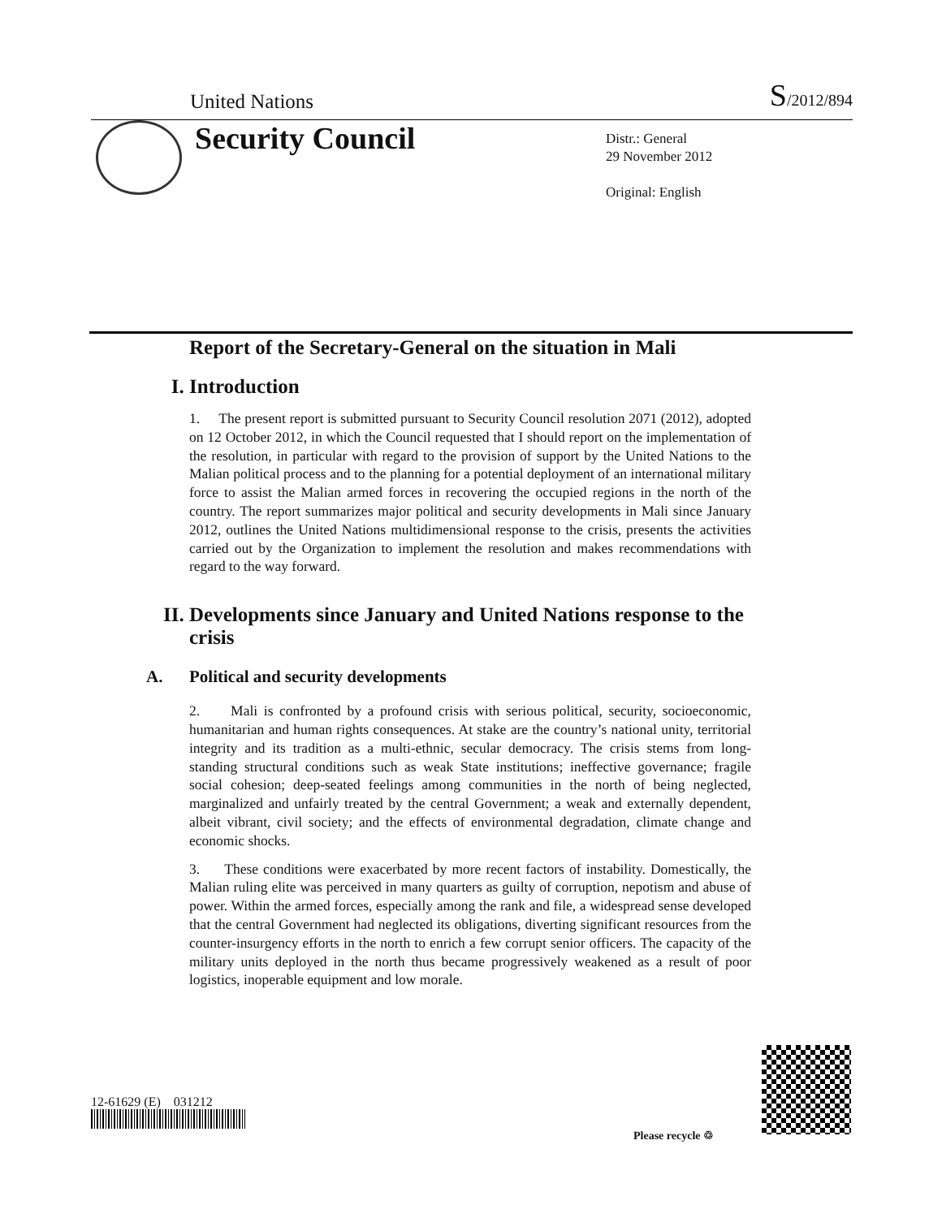United Nations S/2012/894
Security Council
Distr.: General
29 November 2012
Original: English
Report of the Secretary-General on the situation in Mali
I. Introduction
1. The present report is submitted pursuant to Security Council resolution 2071 (2012), adopted on 12 October 2012, in which the Council requested that I should report on the implementation of the resolution, in particular with regard to the provision of support by the United Nations to the Malian political process and to the planning for a potential deployment of an international military force to assist the Malian armed forces in recovering the occupied regions in the north of the country. The report summarizes major political and security developments in Mali since January 2012, outlines the United Nations multidimensional response to the crisis, presents the activities carried out by the Organization to implement the resolution and makes recommendations with regard to the way forward.
II. Developments since January and United Nations response to the crisis
A. Political and security developments
2. Mali is confronted by a profound crisis with serious political, security, socioeconomic, humanitarian and human rights consequences. At stake are the country’s national unity, territorial integrity and its tradition as a multi-ethnic, secular democracy. The crisis stems from long-standing structural conditions such as weak State institutions; ineffective governance; fragile social cohesion; deep-seated feelings among communities in the north of being neglected, marginalized and unfairly treated by the central Government; a weak and externally dependent, albeit vibrant, civil society; and the effects of environmental degradation, climate change and economic shocks.
3. These conditions were exacerbated by more recent factors of instability. Domestically, the Malian ruling elite was perceived in many quarters as guilty of corruption, nepotism and abuse of power. Within the armed forces, especially among the rank and file, a widespread sense developed that the central Government had neglected its obligations, diverting significant resources from the counter-insurgency efforts in the north to enrich a few corrupt senior officers. The capacity of the military units deployed in the north thus became progressively weakened as a result of poor logistics, inoperable equipment and low morale.
12-61629 (E) 031212
Please recycle ♲